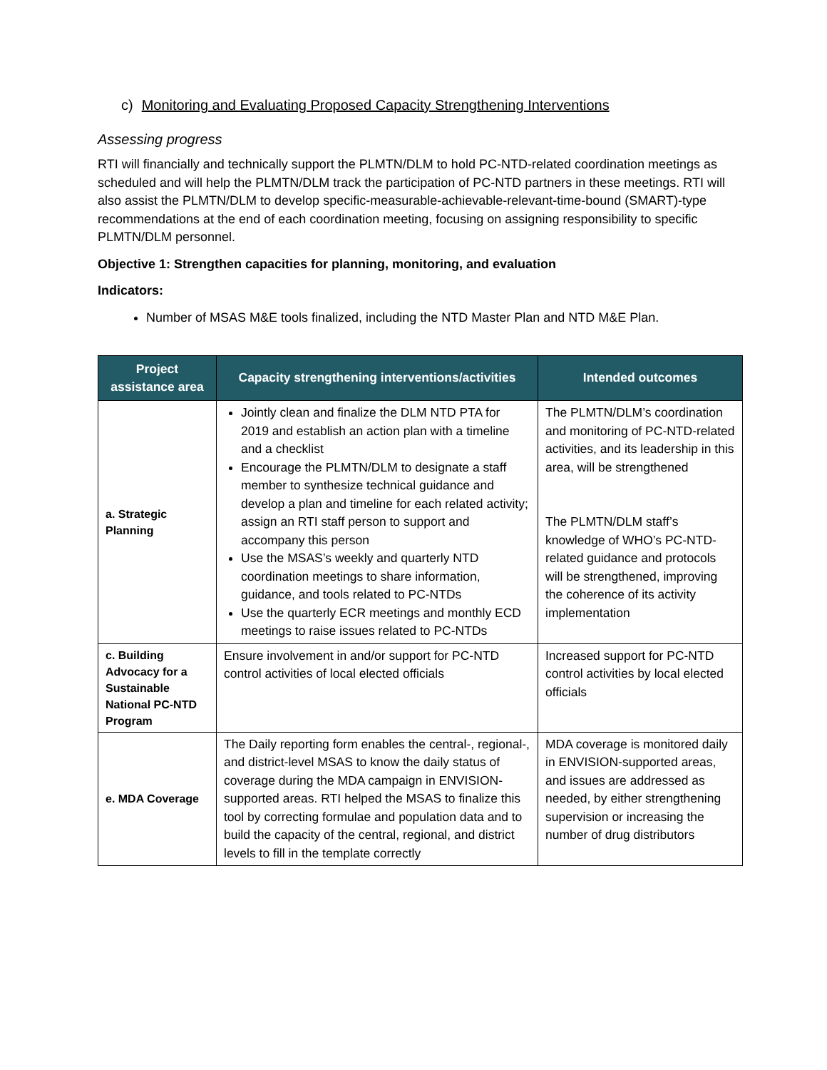c) Monitoring and Evaluating Proposed Capacity Strengthening Interventions
Assessing progress
RTI will financially and technically support the PLMTN/DLM to hold PC-NTD-related coordination meetings as scheduled and will help the PLMTN/DLM track the participation of PC-NTD partners in these meetings. RTI will also assist the PLMTN/DLM to develop specific-measurable-achievable-relevant-time-bound (SMART)-type recommendations at the end of each coordination meeting, focusing on assigning responsibility to specific PLMTN/DLM personnel.
Objective 1: Strengthen capacities for planning, monitoring, and evaluation
Indicators:
Number of MSAS M&E tools finalized, including the NTD Master Plan and NTD M&E Plan.
| Project assistance area | Capacity strengthening interventions/activities | Intended outcomes |
| --- | --- | --- |
| a. Strategic Planning | Jointly clean and finalize the DLM NTD PTA for 2019 and establish an action plan with a timeline and a checklist Encourage the PLMTN/DLM to designate a staff member to synthesize technical guidance and develop a plan and timeline for each related activity; assign an RTI staff person to support and accompany this person Use the MSAS’s weekly and quarterly NTD coordination meetings to share information, guidance, and tools related to PC-NTDs Use the quarterly ECR meetings and monthly ECD meetings to raise issues related to PC-NTDs | The PLMTN/DLM’s coordination and monitoring of PC-NTD-related activities, and its leadership in this area, will be strengthened The PLMTN/DLM staff’s knowledge of WHO’s PC-NTD-related guidance and protocols will be strengthened, improving the coherence of its activity implementation |
| c. Building Advocacy for a Sustainable National PC-NTD Program | Ensure involvement in and/or support for PC-NTD control activities of local elected officials | Increased support for PC-NTD control activities by local elected officials |
| e. MDA Coverage | The Daily reporting form enables the central-, regional-, and district-level MSAS to know the daily status of coverage during the MDA campaign in ENVISION-supported areas. RTI helped the MSAS to finalize this tool by correcting formulae and population data and to build the capacity of the central, regional, and district levels to fill in the template correctly | MDA coverage is monitored daily in ENVISION-supported areas, and issues are addressed as needed, by either strengthening supervision or increasing the number of drug distributors |